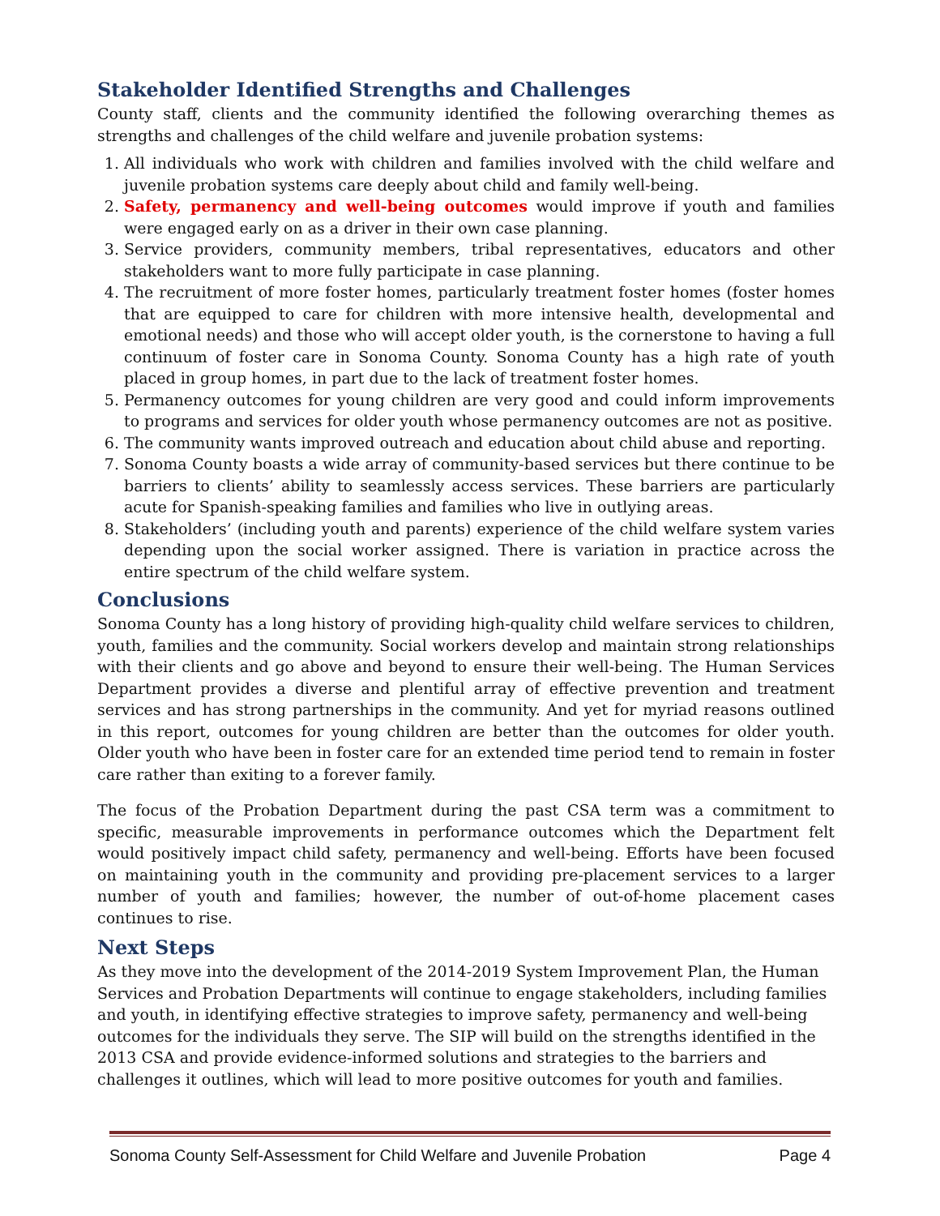Stakeholder Identified Strengths and Challenges
County staff, clients and the community identified the following overarching themes as strengths and challenges of the child welfare and juvenile probation systems:
1. All individuals who work with children and families involved with the child welfare and juvenile probation systems care deeply about child and family well-being.
2. Safety, permanency and well-being outcomes would improve if youth and families were engaged early on as a driver in their own case planning.
3. Service providers, community members, tribal representatives, educators and other stakeholders want to more fully participate in case planning.
4. The recruitment of more foster homes, particularly treatment foster homes (foster homes that are equipped to care for children with more intensive health, developmental and emotional needs) and those who will accept older youth, is the cornerstone to having a full continuum of foster care in Sonoma County. Sonoma County has a high rate of youth placed in group homes, in part due to the lack of treatment foster homes.
5. Permanency outcomes for young children are very good and could inform improvements to programs and services for older youth whose permanency outcomes are not as positive.
6. The community wants improved outreach and education about child abuse and reporting.
7. Sonoma County boasts a wide array of community-based services but there continue to be barriers to clients’ ability to seamlessly access services. These barriers are particularly acute for Spanish-speaking families and families who live in outlying areas.
8. Stakeholders’ (including youth and parents) experience of the child welfare system varies depending upon the social worker assigned. There is variation in practice across the entire spectrum of the child welfare system.
Conclusions
Sonoma County has a long history of providing high-quality child welfare services to children, youth, families and the community. Social workers develop and maintain strong relationships with their clients and go above and beyond to ensure their well-being. The Human Services Department provides a diverse and plentiful array of effective prevention and treatment services and has strong partnerships in the community. And yet for myriad reasons outlined in this report, outcomes for young children are better than the outcomes for older youth. Older youth who have been in foster care for an extended time period tend to remain in foster care rather than exiting to a forever family.
The focus of the Probation Department during the past CSA term was a commitment to specific, measurable improvements in performance outcomes which the Department felt would positively impact child safety, permanency and well-being. Efforts have been focused on maintaining youth in the community and providing pre-placement services to a larger number of youth and families; however, the number of out-of-home placement cases continues to rise.
Next Steps
As they move into the development of the 2014-2019 System Improvement Plan, the Human Services and Probation Departments will continue to engage stakeholders, including families and youth, in identifying effective strategies to improve safety, permanency and well-being outcomes for the individuals they serve. The SIP will build on the strengths identified in the 2013 CSA and provide evidence-informed solutions and strategies to the barriers and challenges it outlines, which will lead to more positive outcomes for youth and families.
Sonoma County Self-Assessment for Child Welfare and Juvenile Probation Page 4